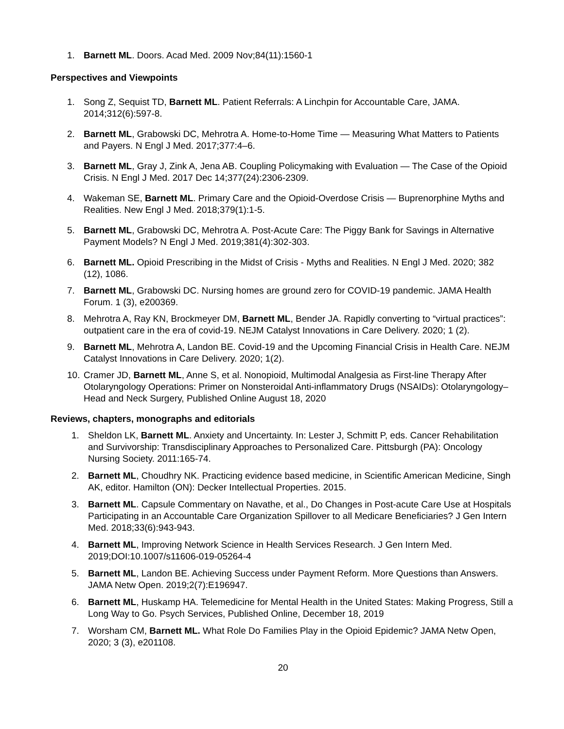1. Barnett ML. Doors. Acad Med. 2009 Nov;84(11):1560-1
Perspectives and Viewpoints
1. Song Z, Sequist TD, Barnett ML. Patient Referrals: A Linchpin for Accountable Care, JAMA. 2014;312(6):597-8.
2. Barnett ML, Grabowski DC, Mehrotra A. Home-to-Home Time — Measuring What Matters to Patients and Payers. N Engl J Med. 2017;377:4–6.
3. Barnett ML, Gray J, Zink A, Jena AB. Coupling Policymaking with Evaluation — The Case of the Opioid Crisis. N Engl J Med. 2017 Dec 14;377(24):2306-2309.
4. Wakeman SE, Barnett ML. Primary Care and the Opioid-Overdose Crisis — Buprenorphine Myths and Realities. New Engl J Med. 2018;379(1):1-5.
5. Barnett ML, Grabowski DC, Mehrotra A. Post-Acute Care: The Piggy Bank for Savings in Alternative Payment Models? N Engl J Med. 2019;381(4):302-303.
6. Barnett ML. Opioid Prescribing in the Midst of Crisis - Myths and Realities. N Engl J Med. 2020; 382 (12), 1086.
7. Barnett ML, Grabowski DC. Nursing homes are ground zero for COVID-19 pandemic. JAMA Health Forum. 1 (3), e200369.
8. Mehrotra A, Ray KN, Brockmeyer DM, Barnett ML, Bender JA. Rapidly converting to “virtual practices”: outpatient care in the era of covid-19. NEJM Catalyst Innovations in Care Delivery. 2020; 1 (2).
9. Barnett ML, Mehrotra A, Landon BE. Covid-19 and the Upcoming Financial Crisis in Health Care. NEJM Catalyst Innovations in Care Delivery. 2020; 1(2).
10. Cramer JD, Barnett ML, Anne S, et al. Nonopioid, Multimodal Analgesia as First-line Therapy After Otolaryngology Operations: Primer on Nonsteroidal Anti-inflammatory Drugs (NSAIDs): Otolaryngology–Head and Neck Surgery, Published Online August 18, 2020
Reviews, chapters, monographs and editorials
1. Sheldon LK, Barnett ML. Anxiety and Uncertainty. In: Lester J, Schmitt P, eds. Cancer Rehabilitation and Survivorship: Transdisciplinary Approaches to Personalized Care. Pittsburgh (PA): Oncology Nursing Society. 2011:165-74.
2. Barnett ML, Choudhry NK. Practicing evidence based medicine, in Scientific American Medicine, Singh AK, editor. Hamilton (ON): Decker Intellectual Properties. 2015.
3. Barnett ML. Capsule Commentary on Navathe, et al., Do Changes in Post-acute Care Use at Hospitals Participating in an Accountable Care Organization Spillover to all Medicare Beneficiaries? J Gen Intern Med. 2018;33(6):943-943.
4. Barnett ML, Improving Network Science in Health Services Research. J Gen Intern Med. 2019;DOI:10.1007/s11606-019-05264-4
5. Barnett ML, Landon BE. Achieving Success under Payment Reform. More Questions than Answers. JAMA Netw Open. 2019;2(7):E196947.
6. Barnett ML, Huskamp HA. Telemedicine for Mental Health in the United States: Making Progress, Still a Long Way to Go. Psych Services, Published Online, December 18, 2019
7. Worsham CM, Barnett ML. What Role Do Families Play in the Opioid Epidemic? JAMA Netw Open, 2020; 3 (3), e201108.
20